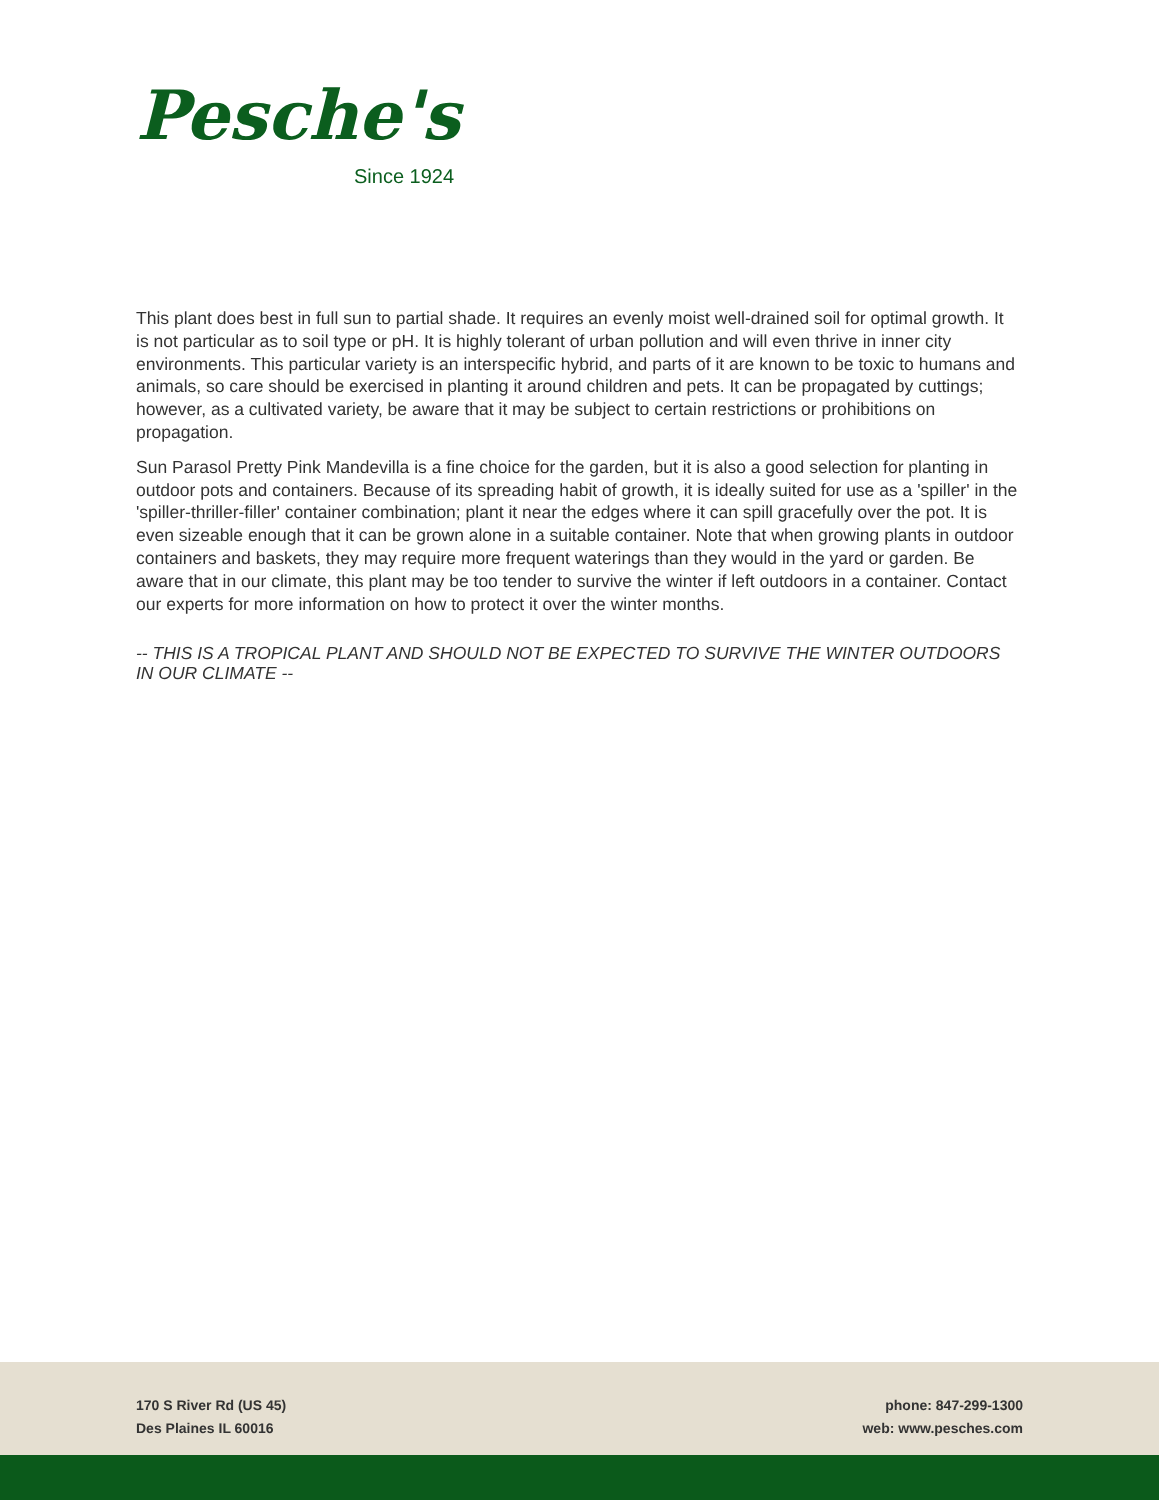Pesche's
Since 1924
This plant does best in full sun to partial shade. It requires an evenly moist well-drained soil for optimal growth. It is not particular as to soil type or pH. It is highly tolerant of urban pollution and will even thrive in inner city environments. This particular variety is an interspecific hybrid, and parts of it are known to be toxic to humans and animals, so care should be exercised in planting it around children and pets. It can be propagated by cuttings; however, as a cultivated variety, be aware that it may be subject to certain restrictions or prohibitions on propagation.
Sun Parasol Pretty Pink Mandevilla is a fine choice for the garden, but it is also a good selection for planting in outdoor pots and containers. Because of its spreading habit of growth, it is ideally suited for use as a 'spiller' in the 'spiller-thriller-filler' container combination; plant it near the edges where it can spill gracefully over the pot. It is even sizeable enough that it can be grown alone in a suitable container. Note that when growing plants in outdoor containers and baskets, they may require more frequent waterings than they would in the yard or garden. Be aware that in our climate, this plant may be too tender to survive the winter if left outdoors in a container. Contact our experts for more information on how to protect it over the winter months.
-- THIS IS A TROPICAL PLANT AND SHOULD NOT BE EXPECTED TO SURVIVE THE WINTER OUTDOORS IN OUR CLIMATE --
170 S River Rd (US 45)
Des Plaines IL 60016
phone: 847-299-1300
web: www.pesches.com